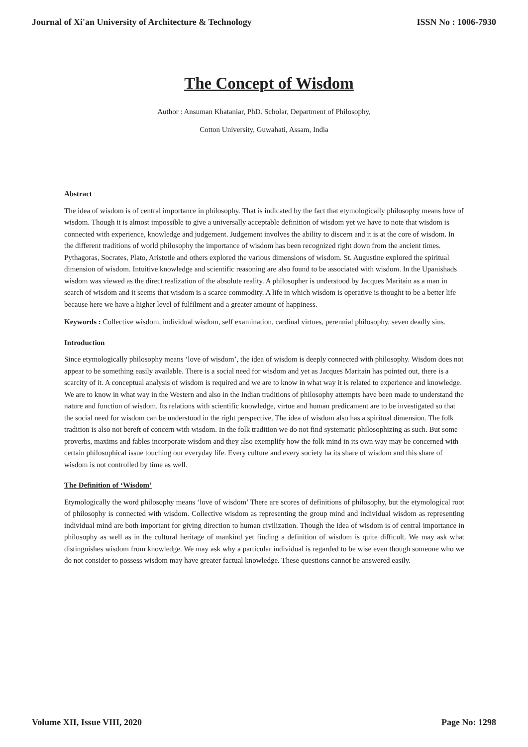Journal of Xi'an University of Architecture & Technology ISSN No : 1006-7930
The Concept of Wisdom
Author : Ansuman Khataniar, PhD. Scholar, Department of Philosophy,
Cotton University, Guwahati, Assam, India
Abstract
The idea of wisdom is of central importance in philosophy. That is indicated by the fact that etymologically philosophy means love of wisdom. Though it is almost impossible to give a universally acceptable definition of wisdom yet we have to note that wisdom is connected with experience, knowledge and judgement. Judgement involves the ability to discern and it is at the core of wisdom. In the different traditions of world philosophy the importance of wisdom has been recognized right down from the ancient times. Pythagoras, Socrates, Plato, Aristotle and others explored the various dimensions of wisdom. St. Augustine explored the spiritual dimension of wisdom. Intuitive knowledge and scientific reasoning are also found to be associated with wisdom. In the Upanishads wisdom was viewed as the direct realization of the absolute reality. A philosopher is understood by Jacques Maritain as a man in search of wisdom and it seems that wisdom is a scarce commodity. A life in which wisdom is operative is thought to be a better life because here we have a higher level of fulfilment and a greater amount of happiness.
Keywords : Collective wisdom, individual wisdom, self examination, cardinal virtues, perennial philosophy, seven deadly sins.
Introduction
Since etymologically philosophy means ‘love of wisdom’, the idea of wisdom is deeply connected with philosophy. Wisdom does not appear to be something easily available. There is a social need for wisdom and yet as Jacques Maritain has pointed out, there is a scarcity of it. A conceptual analysis of wisdom is required and we are to know in what way it is related to experience and knowledge. We are to know in what way in the Western and also in the Indian traditions of philosophy attempts have been made to understand the nature and function of wisdom. Its relations with scientific knowledge, virtue and human predicament are to be investigated so that the social need for wisdom can be understood in the right perspective. The idea of wisdom also has a spiritual dimension. The folk tradition is also not bereft of concern with wisdom. In the folk tradition we do not find systematic philosophizing as such. But some proverbs, maxims and fables incorporate wisdom and they also exemplify how the folk mind in its own way may be concerned with certain philosophical issue touching our everyday life. Every culture and every society ha its share of wisdom and this share of wisdom is not controlled by time as well.
The Definition of ‘Wisdom’
Etymologically the word philosophy means ‘love of wisdom’ There are scores of definitions of philosophy, but the etymological root of philosophy is connected with wisdom. Collective wisdom as representing the group mind and individual wisdom as representing individual mind are both important for giving direction to human civilization. Though the idea of wisdom is of central importance in philosophy as well as in the cultural heritage of mankind yet finding a definition of wisdom is quite difficult. We may ask what distinguishes wisdom from knowledge. We may ask why a particular individual is regarded to be wise even though someone who we do not consider to possess wisdom may have greater factual knowledge. These questions cannot be answered easily.
Volume XII, Issue VIII, 2020 Page No: 1298